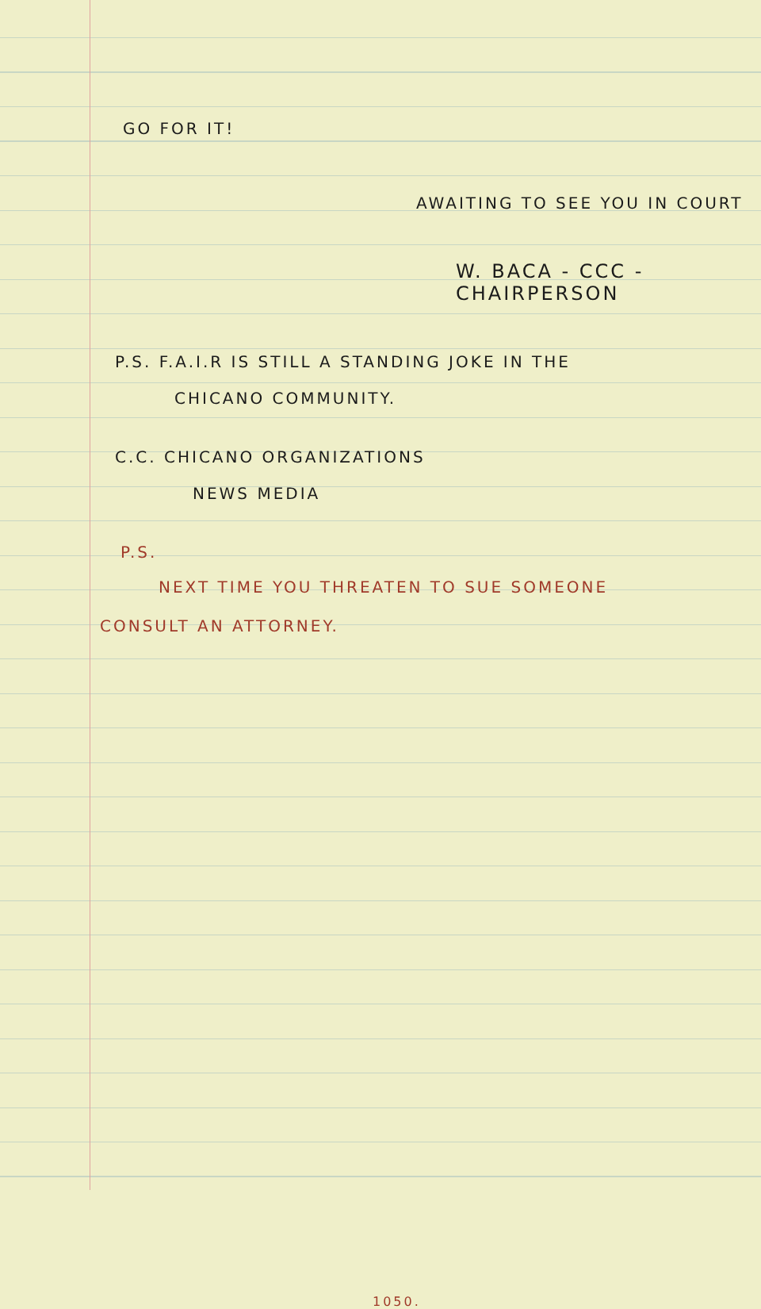GO FOR IT!
AWAITING TO SEE YOU IN COURT
W. BACA - CCC - CHAIRPERSON
P.S. F.A.I.R IS STILL A STANDING JOKE IN THE
CHICANO COMMUNITY.
C.C. CHICANO ORGANIZATIONS
NEWS MEDIA
P.S.
NEXT TIME YOU THREATEN TO SUE SOMEONE
CONSULT AN ATTORNEY.
1050.